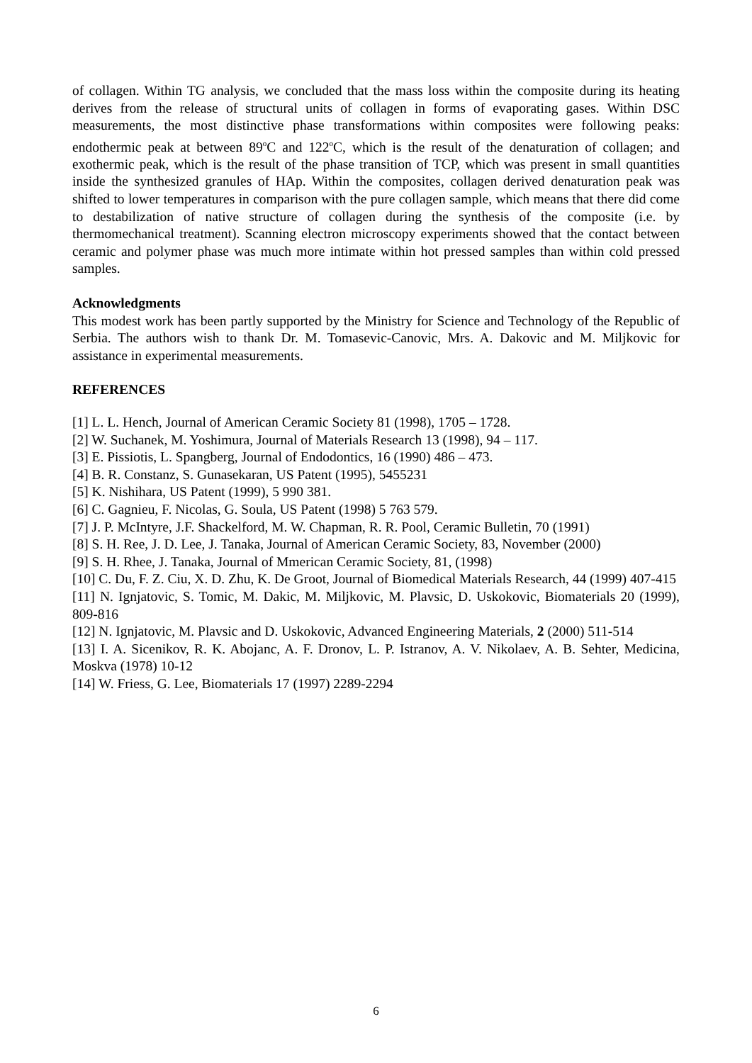of collagen. Within TG analysis, we concluded that the mass loss within the composite during its heating derives from the release of structural units of collagen in forms of evaporating gases. Within DSC measurements, the most distinctive phase transformations within composites were following peaks: endothermic peak at between 89<sup>o</sup>C and 122<sup>o</sup>C, which is the result of the denaturation of collagen; and exothermic peak, which is the result of the phase transition of TCP, which was present in small quantities inside the synthesized granules of HAp. Within the composites, collagen derived denaturation peak was shifted to lower temperatures in comparison with the pure collagen sample, which means that there did come to destabilization of native structure of collagen during the synthesis of the composite (i.e. by thermomechanical treatment). Scanning electron microscopy experiments showed that the contact between ceramic and polymer phase was much more intimate within hot pressed samples than within cold pressed samples.
Acknowledgments
This modest work has been partly supported by the Ministry for Science and Technology of the Republic of Serbia. The authors wish to thank Dr. M. Tomasevic-Canovic, Mrs. A. Dakovic and M. Miljkovic for assistance in experimental measurements.
REFERENCES
[1] L. L. Hench, Journal of American Ceramic Society 81 (1998), 1705 – 1728.
[2] W. Suchanek, M. Yoshimura, Journal of Materials Research 13 (1998), 94 – 117.
[3] E. Pissiotis, L. Spangberg, Journal of Endodontics, 16 (1990) 486 – 473.
[4] B. R. Constanz, S. Gunasekaran, US Patent (1995), 5455231
[5] K. Nishihara, US Patent (1999), 5 990 381.
[6] C. Gagnieu, F. Nicolas, G. Soula, US Patent (1998) 5 763 579.
[7] J. P. McIntyre, J.F. Shackelford, M. W. Chapman, R. R. Pool, Ceramic Bulletin, 70 (1991)
[8] S. H. Ree, J. D. Lee, J. Tanaka, Journal of American Ceramic Society, 83, November (2000)
[9] S. H. Rhee, J. Tanaka, Journal of Mmerican Ceramic Society, 81, (1998)
[10] C. Du, F. Z. Ciu, X. D. Zhu, K. De Groot, Journal of Biomedical Materials Research, 44 (1999) 407-415
[11] N. Ignjatovic, S. Tomic, M. Dakic, M. Miljkovic, M. Plavsic, D. Uskokovic, Biomaterials 20 (1999), 809-816
[12] N. Ignjatovic, M. Plavsic and D. Uskokovic, Advanced Engineering Materials, 2 (2000) 511-514
[13] I. A. Sicenikov, R. K. Abojanc, A. F. Dronov, L. P. Istranov, A. V. Nikolaev, A. B. Sehter, Medicina, Moskva (1978) 10-12
[14] W. Friess, G. Lee, Biomaterials 17 (1997) 2289-2294
6